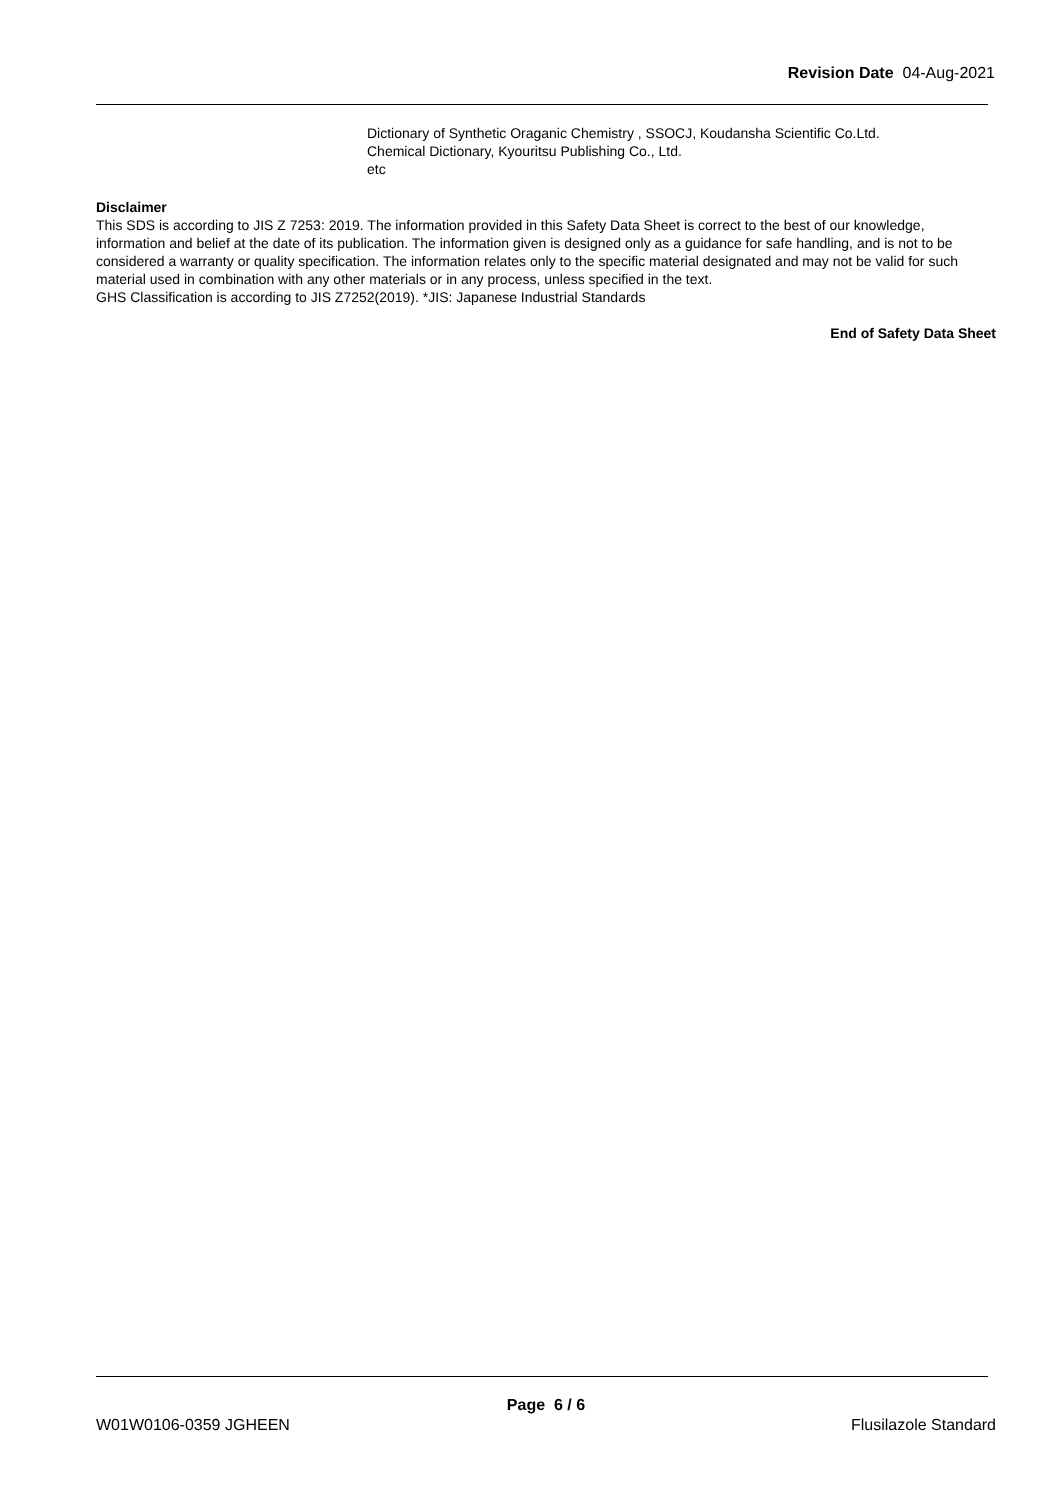Revision Date 04-Aug-2021
Dictionary of Synthetic Oraganic Chemistry , SSOCJ, Koudansha Scientific Co.Ltd.
Chemical Dictionary, Kyouritsu Publishing Co., Ltd.
etc
Disclaimer
This SDS is according to JIS Z 7253: 2019. The information provided in this Safety Data Sheet is correct to the best of our knowledge, information and belief at the date of its publication. The information given is designed only as a guidance for safe handling, and is not to be considered a warranty or quality specification. The information relates only to the specific material designated and may not be valid for such material used in combination with any other materials or in any process, unless specified in the text.
GHS Classification is according to JIS Z7252(2019). *JIS: Japanese Industrial Standards
End of Safety Data Sheet
Page 6 / 6
W01W0106-0359 JGHEEN Flusilazole Standard